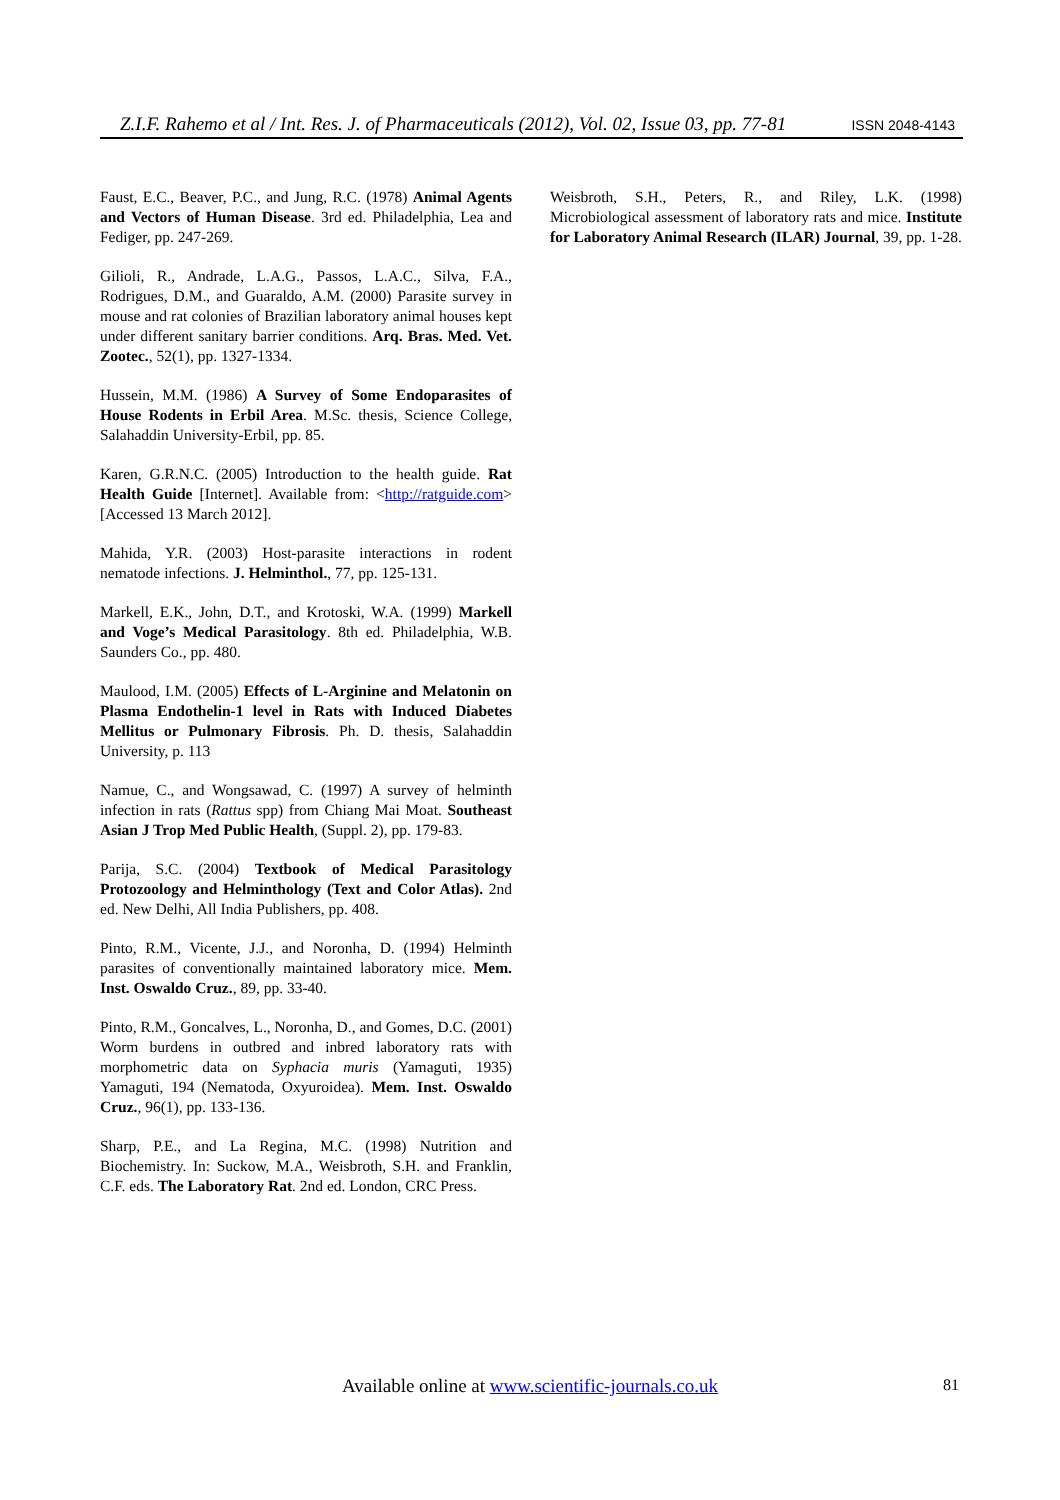Z.I.F. Rahemo et al / Int. Res. J. of Pharmaceuticals (2012), Vol. 02, Issue 03, pp. 77-81 ISSN 2048-4143
Faust, E.C., Beaver, P.C., and Jung, R.C. (1978) Animal Agents and Vectors of Human Disease. 3rd ed. Philadelphia, Lea and Fediger, pp. 247-269.
Gilioli, R., Andrade, L.A.G., Passos, L.A.C., Silva, F.A., Rodrigues, D.M., and Guaraldo, A.M. (2000) Parasite survey in mouse and rat colonies of Brazilian laboratory animal houses kept under different sanitary barrier conditions. Arq. Bras. Med. Vet. Zootec., 52(1), pp. 1327-1334.
Hussein, M.M. (1986) A Survey of Some Endoparasites of House Rodents in Erbil Area. M.Sc. thesis, Science College, Salahaddin University-Erbil, pp. 85.
Karen, G.R.N.C. (2005) Introduction to the health guide. Rat Health Guide [Internet]. Available from: <http://ratguide.com> [Accessed 13 March 2012].
Mahida, Y.R. (2003) Host-parasite interactions in rodent nematode infections. J. Helminthol., 77, pp. 125-131.
Markell, E.K., John, D.T., and Krotoski, W.A. (1999) Markell and Voge’s Medical Parasitology. 8th ed. Philadelphia, W.B. Saunders Co., pp. 480.
Maulood, I.M. (2005) Effects of L-Arginine and Melatonin on Plasma Endothelin-1 level in Rats with Induced Diabetes Mellitus or Pulmonary Fibrosis. Ph. D. thesis, Salahaddin University, p. 113
Namue, C., and Wongsawad, C. (1997) A survey of helminth infection in rats (Rattus spp) from Chiang Mai Moat. Southeast Asian J Trop Med Public Health, (Suppl. 2), pp. 179-83.
Parija, S.C. (2004) Textbook of Medical Parasitology Protozoology and Helminthology (Text and Color Atlas). 2nd ed. New Delhi, All India Publishers, pp. 408.
Pinto, R.M., Vicente, J.J., and Noronha, D. (1994) Helminth parasites of conventionally maintained laboratory mice. Mem. Inst. Oswaldo Cruz., 89, pp. 33-40.
Pinto, R.M., Goncalves, L., Noronha, D., and Gomes, D.C. (2001) Worm burdens in outbred and inbred laboratory rats with morphometric data on Syphacia muris (Yamaguti, 1935) Yamaguti, 194 (Nematoda, Oxyuroidea). Mem. Inst. Oswaldo Cruz., 96(1), pp. 133-136.
Sharp, P.E., and La Regina, M.C. (1998) Nutrition and Biochemistry. In: Suckow, M.A., Weisbroth, S.H. and Franklin, C.F. eds. The Laboratory Rat. 2nd ed. London, CRC Press.
Weisbroth, S.H., Peters, R., and Riley, L.K. (1998) Microbiological assessment of laboratory rats and mice. Institute for Laboratory Animal Research (ILAR) Journal, 39, pp. 1-28.
Available online at www.scientific-journals.co.uk 81